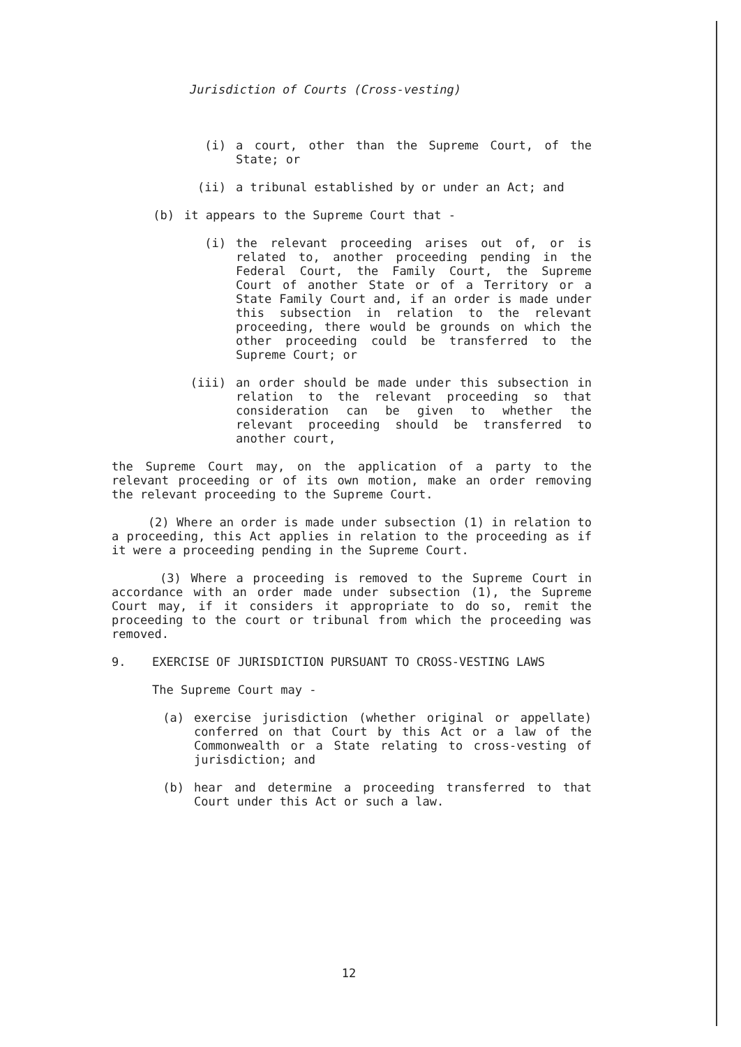Jurisdiction of Courts (Cross-vesting)
(i) a court, other than the Supreme Court, of the State; or
(ii) a tribunal established by or under an Act; and
(b) it appears to the Supreme Court that -
(i) the relevant proceeding arises out of, or is related to, another proceeding pending in the Federal Court, the Family Court, the Supreme Court of another State or of a Territory or a State Family Court and, if an order is made under this subsection in relation to the relevant proceeding, there would be grounds on which the other proceeding could be transferred to the Supreme Court; or
(iii) an order should be made under this subsection in relation to the relevant proceeding so that consideration can be given to whether the relevant proceeding should be transferred to another court,
the Supreme Court may, on the application of a party to the relevant proceeding or of its own motion, make an order removing the relevant proceeding to the Supreme Court.
(2) Where an order is made under subsection (1) in relation to a proceeding, this Act applies in relation to the proceeding as if it were a proceeding pending in the Supreme Court.
(3) Where a proceeding is removed to the Supreme Court in accordance with an order made under subsection (1), the Supreme Court may, if it considers it appropriate to do so, remit the proceeding to the court or tribunal from which the proceeding was removed.
9. EXERCISE OF JURISDICTION PURSUANT TO CROSS-VESTING LAWS
The Supreme Court may -
(a) exercise jurisdiction (whether original or appellate) conferred on that Court by this Act or a law of the Commonwealth or a State relating to cross-vesting of jurisdiction; and
(b) hear and determine a proceeding transferred to that Court under this Act or such a law.
12